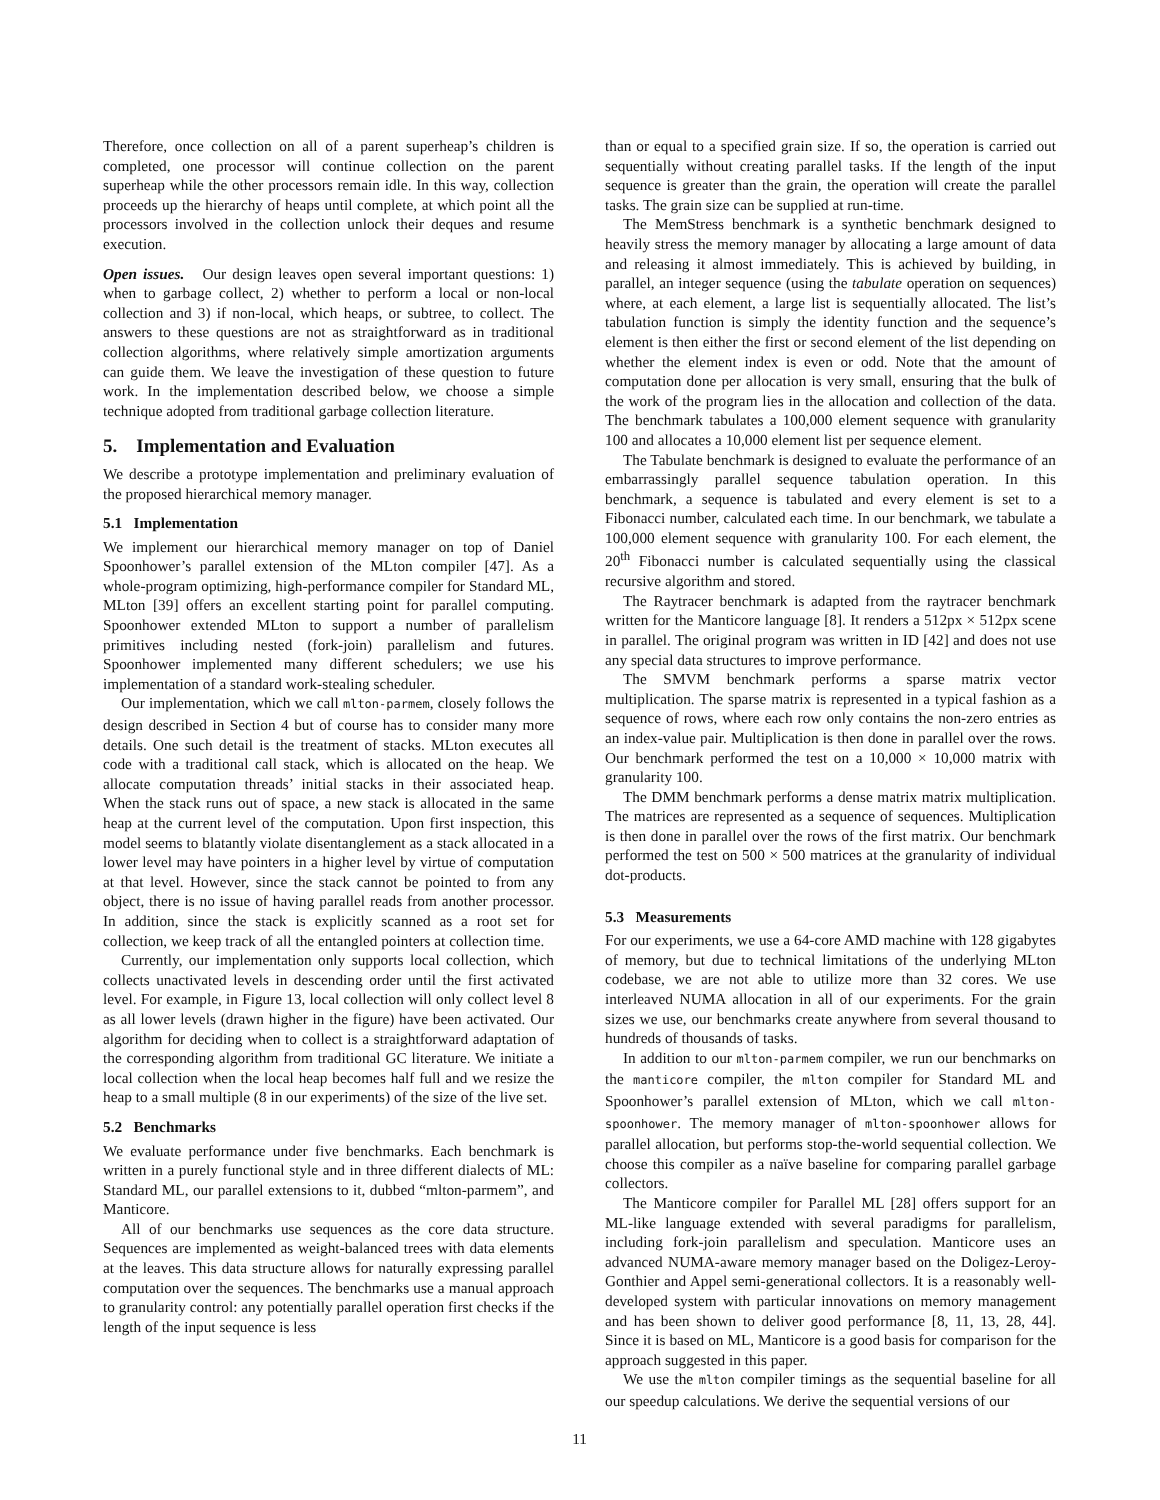Therefore, once collection on all of a parent superheap’s children is completed, one processor will continue collection on the parent superheap while the other processors remain idle. In this way, collection proceeds up the hierarchy of heaps until complete, at which point all the processors involved in the collection unlock their deques and resume execution.
Open issues. Our design leaves open several important questions: 1) when to garbage collect, 2) whether to perform a local or non-local collection and 3) if non-local, which heaps, or subtree, to collect. The answers to these questions are not as straightforward as in traditional collection algorithms, where relatively simple amortization arguments can guide them. We leave the investigation of these question to future work. In the implementation described below, we choose a simple technique adopted from traditional garbage collection literature.
5. Implementation and Evaluation
We describe a prototype implementation and preliminary evaluation of the proposed hierarchical memory manager.
5.1 Implementation
We implement our hierarchical memory manager on top of Daniel Spoonhower’s parallel extension of the MLton compiler [47]. As a whole-program optimizing, high-performance compiler for Standard ML, MLton [39] offers an excellent starting point for parallel computing. Spoonhower extended MLton to support a number of parallelism primitives including nested (fork-join) parallelism and futures. Spoonhower implemented many different schedulers; we use his implementation of a standard work-stealing scheduler.
Our implementation, which we call mlton-parmem, closely follows the design described in Section 4 but of course has to consider many more details. One such detail is the treatment of stacks. MLton executes all code with a traditional call stack, which is allocated on the heap. We allocate computation threads’ initial stacks in their associated heap. When the stack runs out of space, a new stack is allocated in the same heap at the current level of the computation. Upon first inspection, this model seems to blatantly violate disentanglement as a stack allocated in a lower level may have pointers in a higher level by virtue of computation at that level. However, since the stack cannot be pointed to from any object, there is no issue of having parallel reads from another processor. In addition, since the stack is explicitly scanned as a root set for collection, we keep track of all the entangled pointers at collection time.
Currently, our implementation only supports local collection, which collects unactivated levels in descending order until the first activated level. For example, in Figure 13, local collection will only collect level 8 as all lower levels (drawn higher in the figure) have been activated. Our algorithm for deciding when to collect is a straightforward adaptation of the corresponding algorithm from traditional GC literature. We initiate a local collection when the local heap becomes half full and we resize the heap to a small multiple (8 in our experiments) of the size of the live set.
5.2 Benchmarks
We evaluate performance under five benchmarks. Each benchmark is written in a purely functional style and in three different dialects of ML: Standard ML, our parallel extensions to it, dubbed “mlton-parmem”, and Manticore.
All of our benchmarks use sequences as the core data structure. Sequences are implemented as weight-balanced trees with data elements at the leaves. This data structure allows for naturally expressing parallel computation over the sequences. The benchmarks use a manual approach to granularity control: any potentially parallel operation first checks if the length of the input sequence is less
than or equal to a specified grain size. If so, the operation is carried out sequentially without creating parallel tasks. If the length of the input sequence is greater than the grain, the operation will create the parallel tasks. The grain size can be supplied at run-time.
The MemStress benchmark is a synthetic benchmark designed to heavily stress the memory manager by allocating a large amount of data and releasing it almost immediately. This is achieved by building, in parallel, an integer sequence (using the tabulate operation on sequences) where, at each element, a large list is sequentially allocated. The list’s tabulation function is simply the identity function and the sequence’s element is then either the first or second element of the list depending on whether the element index is even or odd. Note that the amount of computation done per allocation is very small, ensuring that the bulk of the work of the program lies in the allocation and collection of the data. The benchmark tabulates a 100,000 element sequence with granularity 100 and allocates a 10,000 element list per sequence element.
The Tabulate benchmark is designed to evaluate the performance of an embarrassingly parallel sequence tabulation operation. In this benchmark, a sequence is tabulated and every element is set to a Fibonacci number, calculated each time. In our benchmark, we tabulate a 100,000 element sequence with granularity 100. For each element, the 20<sup>th</sup> Fibonacci number is calculated sequentially using the classical recursive algorithm and stored.
The Raytracer benchmark is adapted from the raytracer benchmark written for the Manticore language [8]. It renders a 512px × 512px scene in parallel. The original program was written in ID [42] and does not use any special data structures to improve performance.
The SMVM benchmark performs a sparse matrix vector multiplication. The sparse matrix is represented in a typical fashion as a sequence of rows, where each row only contains the non-zero entries as an index-value pair. Multiplication is then done in parallel over the rows. Our benchmark performed the test on a 10,000 × 10,000 matrix with granularity 100.
The DMM benchmark performs a dense matrix matrix multiplication. The matrices are represented as a sequence of sequences. Multiplication is then done in parallel over the rows of the first matrix. Our benchmark performed the test on 500 × 500 matrices at the granularity of individual dot-products.
5.3 Measurements
For our experiments, we use a 64-core AMD machine with 128 gigabytes of memory, but due to technical limitations of the underlying MLton codebase, we are not able to utilize more than 32 cores. We use interleaved NUMA allocation in all of our experiments. For the grain sizes we use, our benchmarks create anywhere from several thousand to hundreds of thousands of tasks.
In addition to our mlton-parmem compiler, we run our benchmarks on the manticore compiler, the mlton compiler for Standard ML and Spoonhower’s parallel extension of MLton, which we call mlton-spoonhower. The memory manager of mlton-spoonhower allows for parallel allocation, but performs stop-the-world sequential collection. We choose this compiler as a naïve baseline for comparing parallel garbage collectors.
The Manticore compiler for Parallel ML [28] offers support for an ML-like language extended with several paradigms for parallelism, including fork-join parallelism and speculation. Manticore uses an advanced NUMA-aware memory manager based on the Doligez-Leroy-Gonthier and Appel semi-generational collectors. It is a reasonably well-developed system with particular innovations on memory management and has been shown to deliver good performance [8, 11, 13, 28, 44]. Since it is based on ML, Manticore is a good basis for comparison for the approach suggested in this paper.
We use the mlton compiler timings as the sequential baseline for all our speedup calculations. We derive the sequential versions of our
11